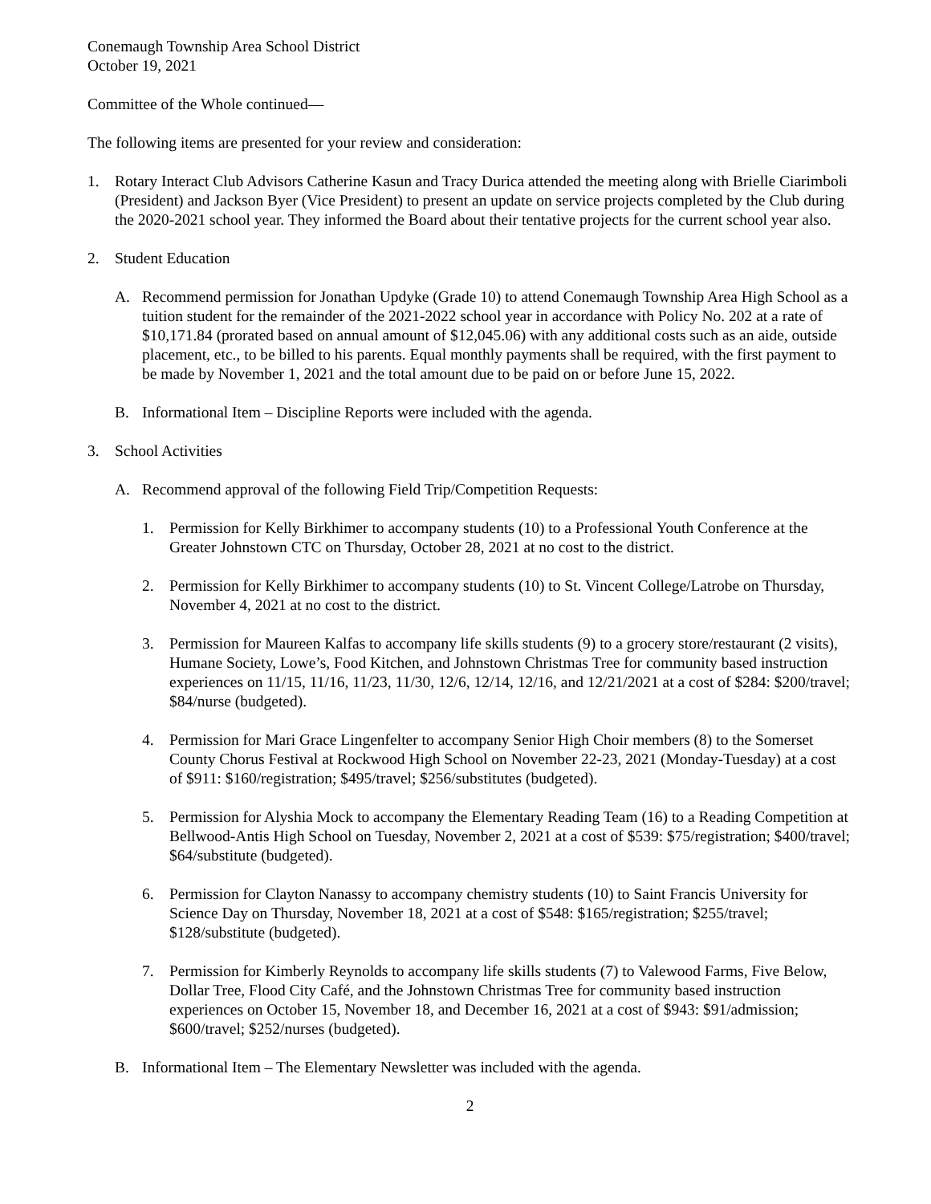Conemaugh Township Area School District
October 19, 2021
Committee of the Whole continued—
The following items are presented for your review and consideration:
1. Rotary Interact Club Advisors Catherine Kasun and Tracy Durica attended the meeting along with Brielle Ciarimboli (President) and Jackson Byer (Vice President) to present an update on service projects completed by the Club during the 2020-2021 school year. They informed the Board about their tentative projects for the current school year also.
2. Student Education
A. Recommend permission for Jonathan Updyke (Grade 10) to attend Conemaugh Township Area High School as a tuition student for the remainder of the 2021-2022 school year in accordance with Policy No. 202 at a rate of $10,171.84 (prorated based on annual amount of $12,045.06) with any additional costs such as an aide, outside placement, etc., to be billed to his parents. Equal monthly payments shall be required, with the first payment to be made by November 1, 2021 and the total amount due to be paid on or before June 15, 2022.
B. Informational Item – Discipline Reports were included with the agenda.
3. School Activities
A. Recommend approval of the following Field Trip/Competition Requests:
1. Permission for Kelly Birkhimer to accompany students (10) to a Professional Youth Conference at the Greater Johnstown CTC on Thursday, October 28, 2021 at no cost to the district.
2. Permission for Kelly Birkhimer to accompany students (10) to St. Vincent College/Latrobe on Thursday, November 4, 2021 at no cost to the district.
3. Permission for Maureen Kalfas to accompany life skills students (9) to a grocery store/restaurant (2 visits), Humane Society, Lowe’s, Food Kitchen, and Johnstown Christmas Tree for community based instruction experiences on 11/15, 11/16, 11/23, 11/30, 12/6, 12/14, 12/16, and 12/21/2021 at a cost of $284: $200/travel; $84/nurse (budgeted).
4. Permission for Mari Grace Lingenfelter to accompany Senior High Choir members (8) to the Somerset County Chorus Festival at Rockwood High School on November 22-23, 2021 (Monday-Tuesday) at a cost of $911: $160/registration; $495/travel; $256/substitutes (budgeted).
5. Permission for Alyshia Mock to accompany the Elementary Reading Team (16) to a Reading Competition at Bellwood-Antis High School on Tuesday, November 2, 2021 at a cost of $539: $75/registration; $400/travel; $64/substitute (budgeted).
6. Permission for Clayton Nanassy to accompany chemistry students (10) to Saint Francis University for Science Day on Thursday, November 18, 2021 at a cost of $548: $165/registration; $255/travel; $128/substitute (budgeted).
7. Permission for Kimberly Reynolds to accompany life skills students (7) to Valewood Farms, Five Below, Dollar Tree, Flood City Café, and the Johnstown Christmas Tree for community based instruction experiences on October 15, November 18, and December 16, 2021 at a cost of $943: $91/admission; $600/travel; $252/nurses (budgeted).
B. Informational Item – The Elementary Newsletter was included with the agenda.
2